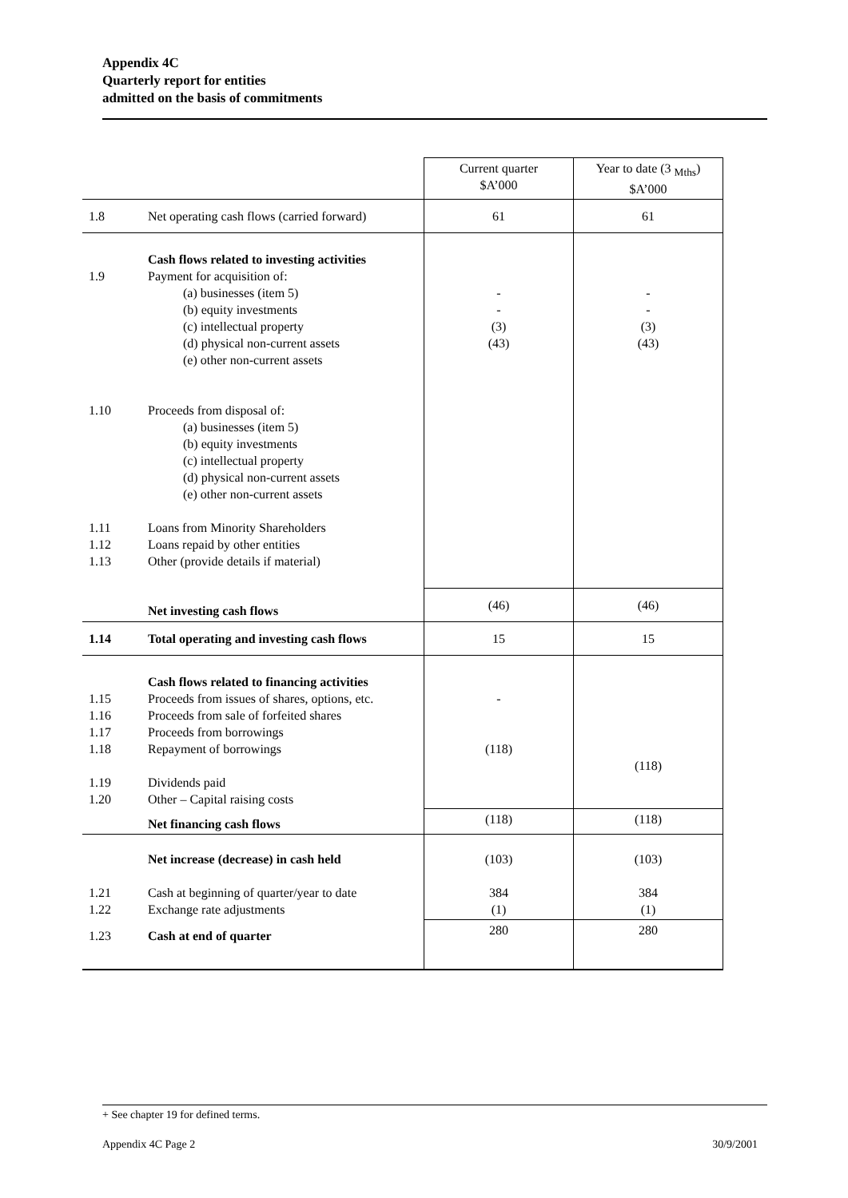Appendix 4C
Quarterly report for entities
admitted on the basis of commitments
| | | Current quarter $A’000 | Year to date (3 <sub>Mths</sub>) $A’000 |
| 1.8 | Net operating cash flows (carried forward) | 61 | 61 |
| 1.9 1.10 1.11 1.12 1.13 | Cash flows related to investing activities Payment for acquisition of: (a) businesses (item 5) (b) equity investments (c) intellectual property (d) physical non-current assets (e) other non-current assets Proceeds from disposal of: (a) businesses (item 5) (b) equity investments (c) intellectual property (d) physical non-current assets (e) other non-current assets Loans from Minority Shareholders Loans repaid by other entities Other (provide details if material) | - - (3) (43) | - - (3) (43) |
| | Net investing cash flows | (46) | (46) |
| 1.14 | Total operating and investing cash flows | 15 | 15 |
| 1.15 1.16 1.17 1.18 1.19 1.20 | Cash flows related to financing activities Proceeds from issues of shares, options, etc. Proceeds from sale of forfeited shares Proceeds from borrowings Repayment of borrowings Dividends paid Other – Capital raising costs | - (118) | (118) |
| | Net financing cash flows | (118) | (118) |
| 1.21 1.22 | Net increase (decrease) in cash held Cash at beginning of quarter/year to date Exchange rate adjustments | (103) 384 (1) | (103) 384 (1) |
| 1.23 | Cash at end of quarter | 280 | 280 |
+ See chapter 19 for defined terms.
Appendix 4C Page 2 30/9/2001